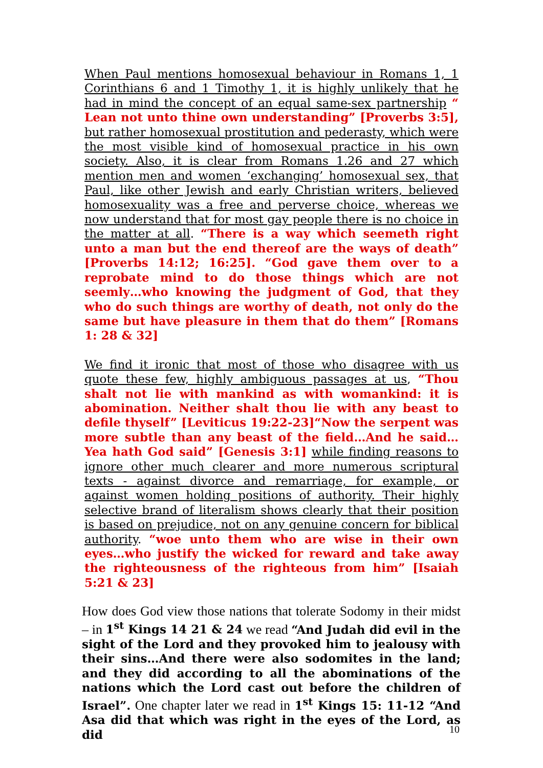When Paul mentions homosexual behaviour in Romans 1, 1 Corinthians 6 and 1 Timothy 1, it is highly unlikely that he had in mind the concept of an equal same-sex partnership “ Lean not unto thine own understanding” [Proverbs 3:5], but rather homosexual prostitution and pederasty, which were the most visible kind of homosexual practice in his own society. Also, it is clear from Romans 1.26 and 27 which mention men and women ‘exchanging’ homosexual sex, that Paul, like other Jewish and early Christian writers, believed homosexuality was a free and perverse choice, whereas we now understand that for most gay people there is no choice in the matter at all. “There is a way which seemeth right unto a man but the end thereof are the ways of death” [Proverbs 14:12; 16:25]. “God gave them over to a reprobate mind to do those things which are not seemly…who knowing the judgment of God, that they who do such things are worthy of death, not only do the same but have pleasure in them that do them” [Romans 1: 28 & 32]
We find it ironic that most of those who disagree with us quote these few, highly ambiguous passages at us, “Thou shalt not lie with mankind as with womankind: it is abomination. Neither shalt thou lie with any beast to defile thyself” [Leviticus 19:22-23]“Now the serpent was more subtle than any beast of the field…And he said…Yea hath God said” [Genesis 3:1] while finding reasons to ignore other much clearer and more numerous scriptural texts - against divorce and remarriage, for example, or against women holding positions of authority. Their highly selective brand of literalism shows clearly that their position is based on prejudice, not on any genuine concern for biblical authority. “woe unto them who are wise in their own eyes…who justify the wicked for reward and take away the righteousness of the righteous from him” [Isaiah 5:21 & 23]
How does God view those nations that tolerate Sodomy in their midst – in 1<sup>st</sup> Kings 14 21 & 24 we read “And Judah did evil in the sight of the Lord and they provoked him to jealousy with their sins…And there were also sodomites in the land; and they did according to all the abominations of the nations which the Lord cast out before the children of Israel”. One chapter later we read in 1<sup>st</sup> Kings 15: 11-12 “And Asa did that which was right in the eyes of the Lord, as did
10